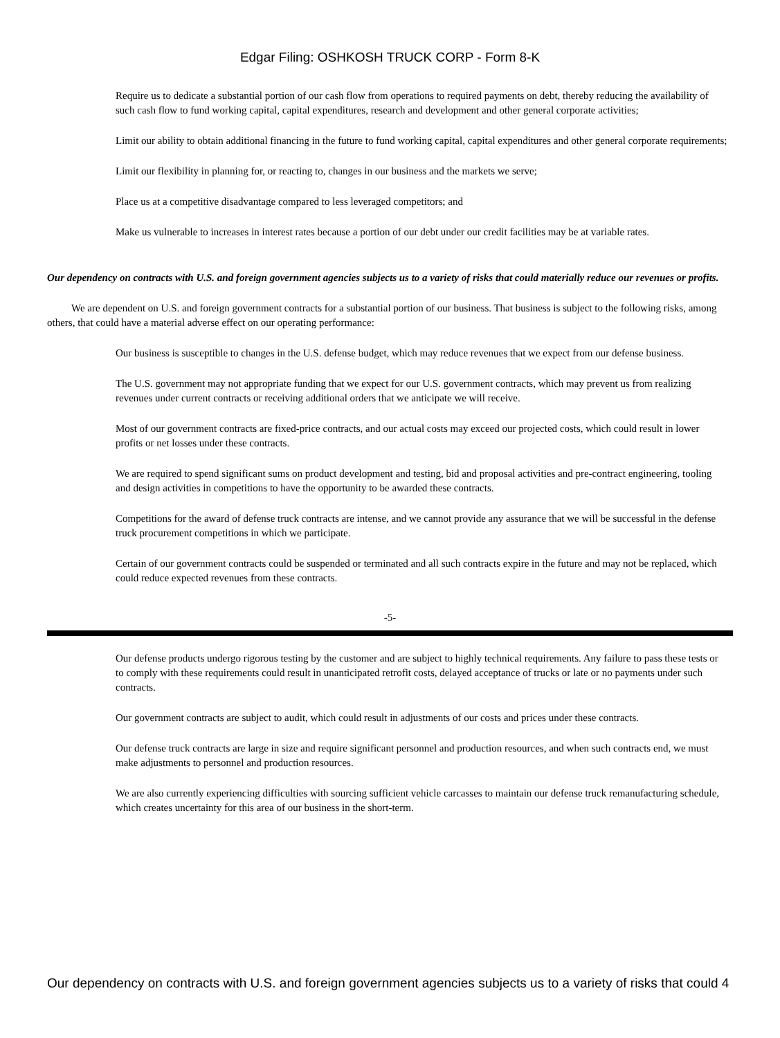Edgar Filing: OSHKOSH TRUCK CORP - Form 8-K
Require us to dedicate a substantial portion of our cash flow from operations to required payments on debt, thereby reducing the availability of such cash flow to fund working capital, capital expenditures, research and development and other general corporate activities;
Limit our ability to obtain additional financing in the future to fund working capital, capital expenditures and other general corporate requirements;
Limit our flexibility in planning for, or reacting to, changes in our business and the markets we serve;
Place us at a competitive disadvantage compared to less leveraged competitors; and
Make us vulnerable to increases in interest rates because a portion of our debt under our credit facilities may be at variable rates.
Our dependency on contracts with U.S. and foreign government agencies subjects us to a variety of risks that could materially reduce our revenues or profits.
We are dependent on U.S. and foreign government contracts for a substantial portion of our business. That business is subject to the following risks, among others, that could have a material adverse effect on our operating performance:
Our business is susceptible to changes in the U.S. defense budget, which may reduce revenues that we expect from our defense business.
The U.S. government may not appropriate funding that we expect for our U.S. government contracts, which may prevent us from realizing revenues under current contracts or receiving additional orders that we anticipate we will receive.
Most of our government contracts are fixed-price contracts, and our actual costs may exceed our projected costs, which could result in lower profits or net losses under these contracts.
We are required to spend significant sums on product development and testing, bid and proposal activities and pre-contract engineering, tooling and design activities in competitions to have the opportunity to be awarded these contracts.
Competitions for the award of defense truck contracts are intense, and we cannot provide any assurance that we will be successful in the defense truck procurement competitions in which we participate.
Certain of our government contracts could be suspended or terminated and all such contracts expire in the future and may not be replaced, which could reduce expected revenues from these contracts.
-5-
Our defense products undergo rigorous testing by the customer and are subject to highly technical requirements. Any failure to pass these tests or to comply with these requirements could result in unanticipated retrofit costs, delayed acceptance of trucks or late or no payments under such contracts.
Our government contracts are subject to audit, which could result in adjustments of our costs and prices under these contracts.
Our defense truck contracts are large in size and require significant personnel and production resources, and when such contracts end, we must make adjustments to personnel and production resources.
We are also currently experiencing difficulties with sourcing sufficient vehicle carcasses to maintain our defense truck remanufacturing schedule, which creates uncertainty for this area of our business in the short-term.
Our dependency on contracts with U.S. and foreign government agencies subjects us to a variety of risks that could 4